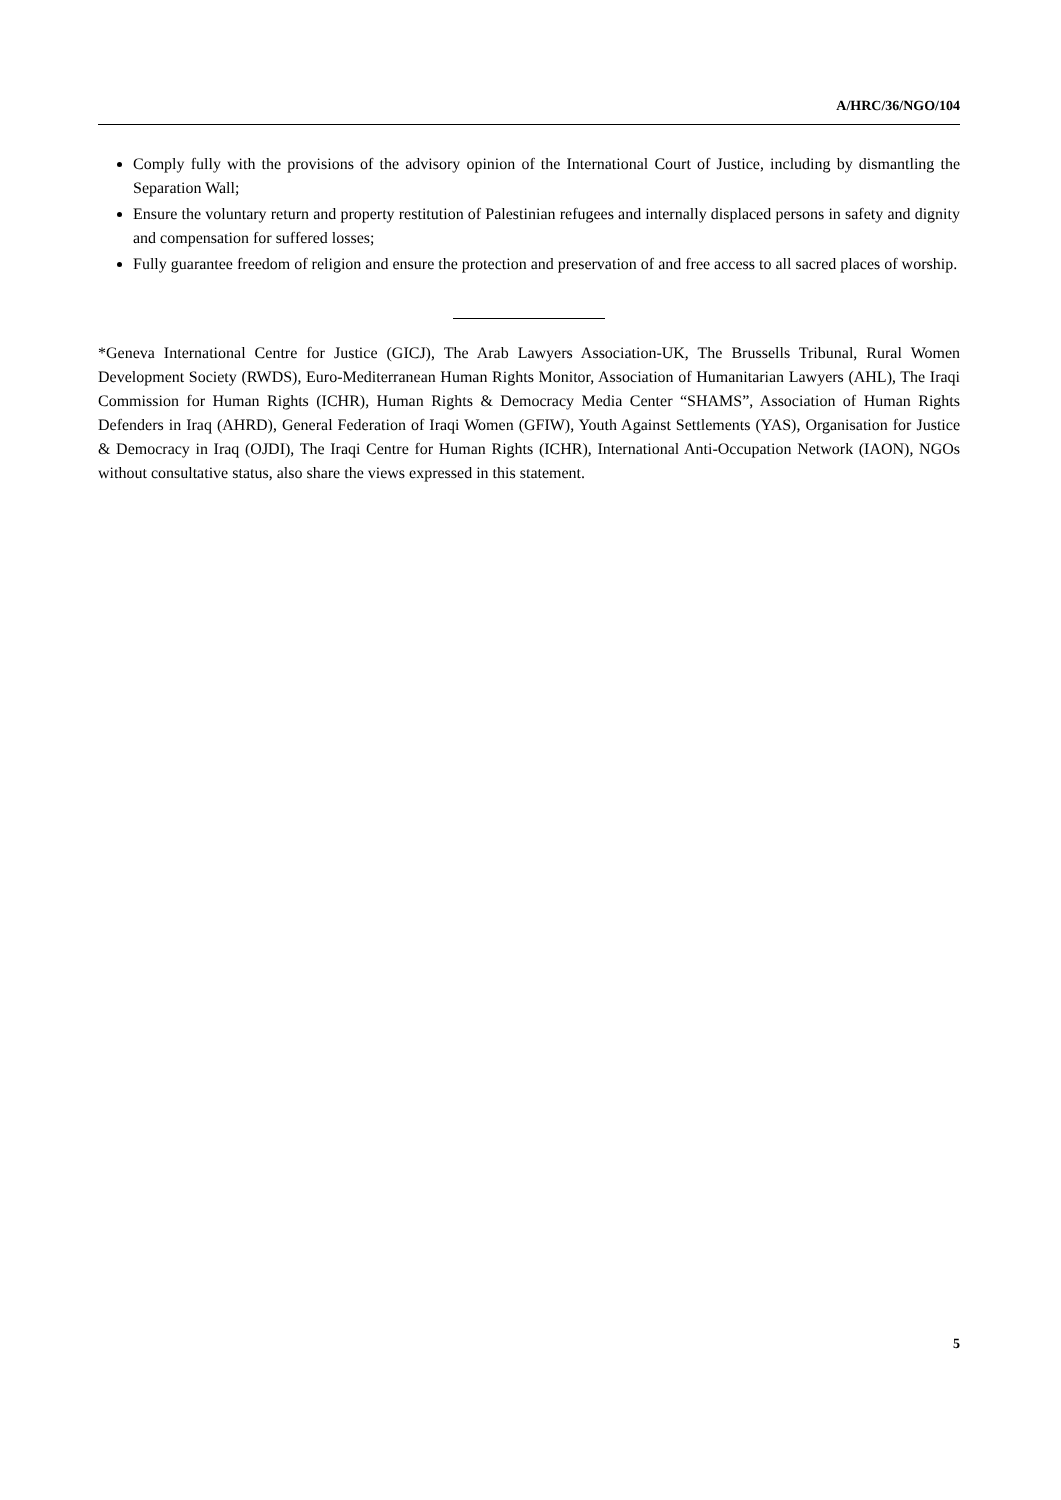A/HRC/36/NGO/104
Comply fully with the provisions of the advisory opinion of the International Court of Justice, including by dismantling the Separation Wall;
Ensure the voluntary return and property restitution of Palestinian refugees and internally displaced persons in safety and dignity and compensation for suffered losses;
Fully guarantee freedom of religion and ensure the protection and preservation of and free access to all sacred places of worship.
*Geneva International Centre for Justice (GICJ), The Arab Lawyers Association-UK, The Brussells Tribunal, Rural Women Development Society (RWDS), Euro-Mediterranean Human Rights Monitor, Association of Humanitarian Lawyers (AHL), The Iraqi Commission for Human Rights (ICHR), Human Rights & Democracy Media Center “SHAMS”, Association of Human Rights Defenders in Iraq (AHRD), General Federation of Iraqi Women (GFIW), Youth Against Settlements (YAS), Organisation for Justice & Democracy in Iraq (OJDI), The Iraqi Centre for Human Rights (ICHR), International Anti-Occupation Network (IAON), NGOs without consultative status, also share the views expressed in this statement.
5